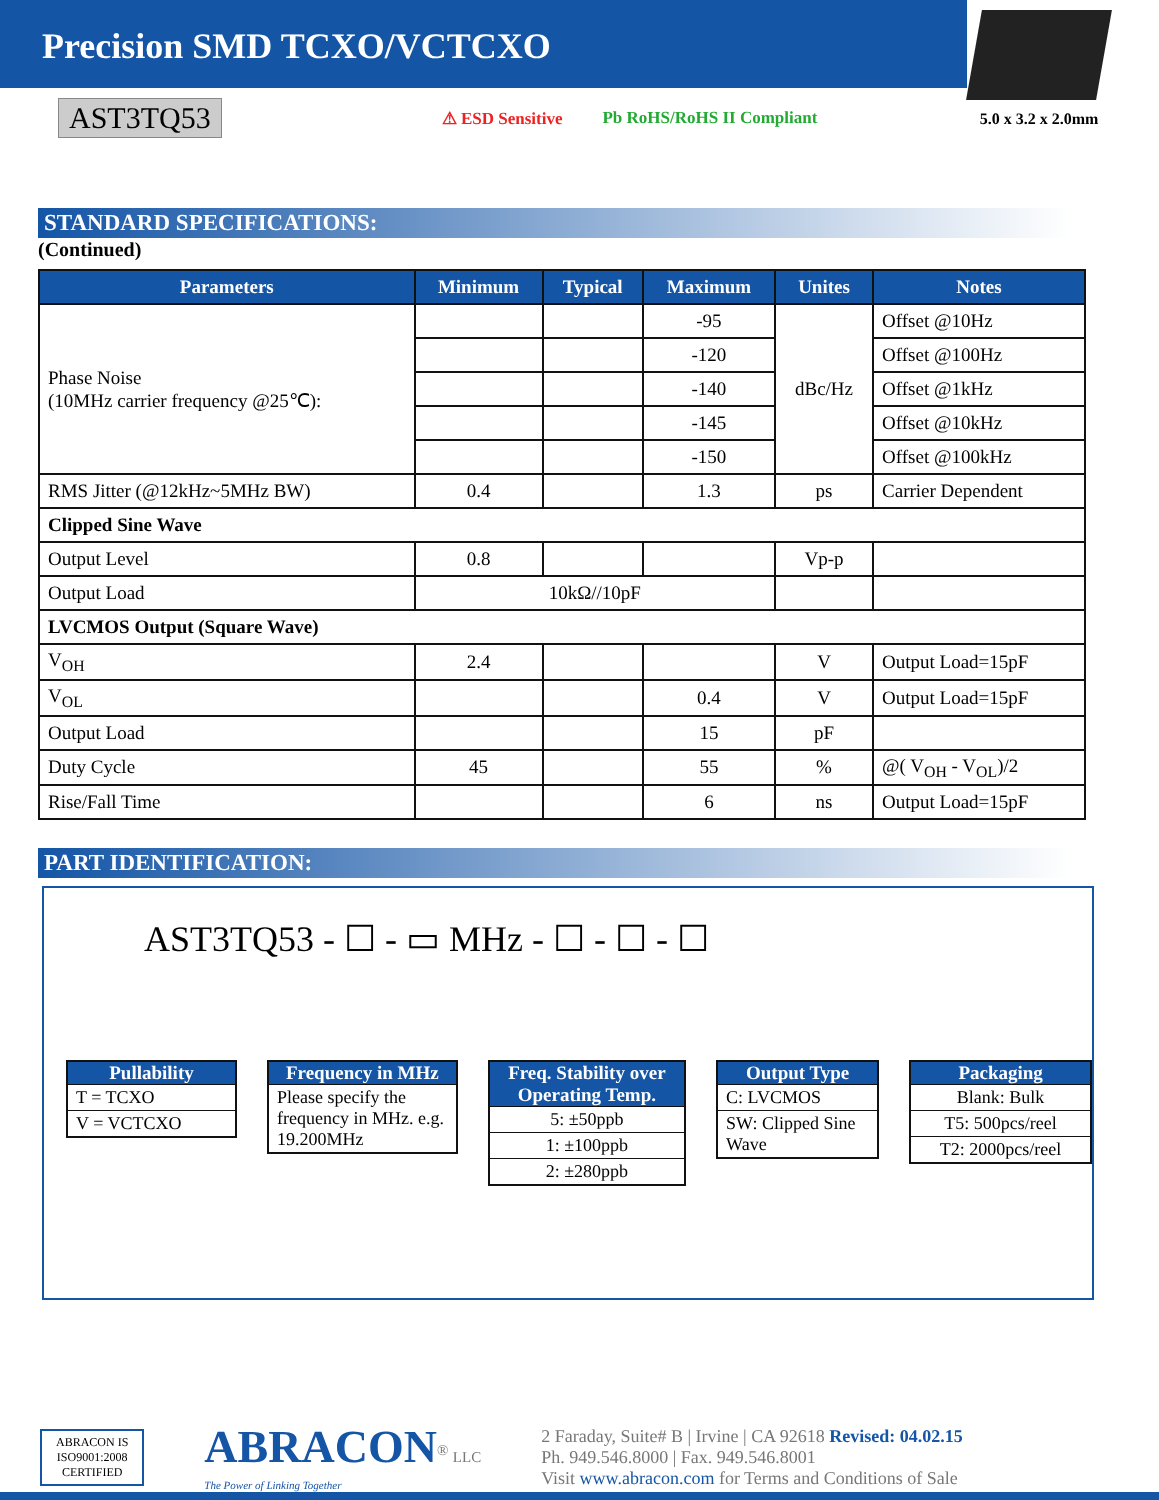Precision SMD TCXO/VCTCXO
5.0 x 3.2 x 2.0mm
AST3TQ53 ⚠ ESD Sensitive Pb RoHS/RoHS II Compliant
STANDARD SPECIFICATIONS:
(Continued)
| Parameters | Minimum | Typical | Maximum | Unites | Notes |
| --- | --- | --- | --- | --- | --- |
| Phase Noise (10MHz carrier frequency @25℃): | | | -95 | dBc/Hz | Offset @10Hz |
| | | | -120 | | Offset @100Hz |
| | | | -140 | | Offset @1kHz |
| | | | -145 | | Offset @10kHz |
| | | | -150 | | Offset @100kHz |
| RMS Jitter (@12kHz~5MHz BW) | 0.4 | | 1.3 | ps | Carrier Dependent |
| Clipped Sine Wave | | | | | |
| Output Level | 0.8 | | | Vp-p | |
| Output Load | 10kΩ//10pF | | | | |
| LVCMOS Output (Square Wave) | | | | | |
| V<sub>OH</sub> | 2.4 | | | V | Output Load=15pF |
| V<sub>OL</sub> | | | 0.4 | V | Output Load=15pF |
| Output Load | | | 15 | pF | |
| Duty Cycle | 45 | | 55 | % | @( V<sub>OH</sub> - V<sub>OL</sub>)/2 |
| Rise/Fall Time | | | 6 | ns | Output Load=15pF |
PART IDENTIFICATION:
AST3TQ53 - ☐ - ▭ MHz - ☐ - ☐ - ☐
Pullability
T = TCXO
V = VCTCXO
Frequency in MHz
Please specify the frequency in MHz. e.g. 19.200MHz
Freq. Stability over Operating Temp.
5: ±50ppb
1: ±100ppb
2: ±280ppb
Output Type
C: LVCMOS
SW: Clipped Sine Wave
Packaging
Blank: Bulk
T5: 500pcs/reel
T2: 2000pcs/reel
ABRACON IS
ISO9001:2008
CERTIFIED
ABRACON<sup>®</sup> LLC
The Power of Linking Together
2 Faraday, Suite# B | Irvine | CA 92618 Revised: 04.02.15
Ph. 949.546.8000 | Fax. 949.546.8001
Visit www.abracon.com for Terms and Conditions of Sale